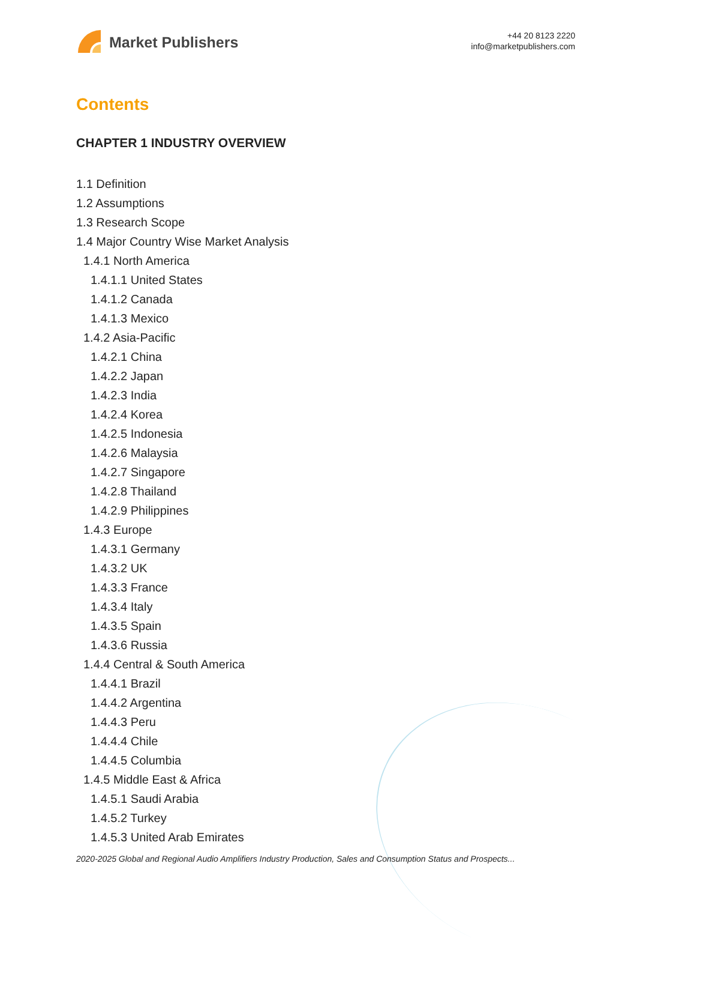Market Publishers
+44 20 8123 2220
info@marketpublishers.com
Contents
CHAPTER 1 INDUSTRY OVERVIEW
1.1 Definition
1.2 Assumptions
1.3 Research Scope
1.4 Major Country Wise Market Analysis
1.4.1 North America
1.4.1.1 United States
1.4.1.2 Canada
1.4.1.3 Mexico
1.4.2 Asia-Pacific
1.4.2.1 China
1.4.2.2 Japan
1.4.2.3 India
1.4.2.4 Korea
1.4.2.5 Indonesia
1.4.2.6 Malaysia
1.4.2.7 Singapore
1.4.2.8 Thailand
1.4.2.9 Philippines
1.4.3 Europe
1.4.3.1 Germany
1.4.3.2 UK
1.4.3.3 France
1.4.3.4 Italy
1.4.3.5 Spain
1.4.3.6 Russia
1.4.4 Central & South America
1.4.4.1 Brazil
1.4.4.2 Argentina
1.4.4.3 Peru
1.4.4.4 Chile
1.4.4.5 Columbia
1.4.5 Middle East & Africa
1.4.5.1 Saudi Arabia
1.4.5.2 Turkey
1.4.5.3 United Arab Emirates
2020-2025 Global and Regional Audio Amplifiers Industry Production, Sales and Consumption Status and Prospects...